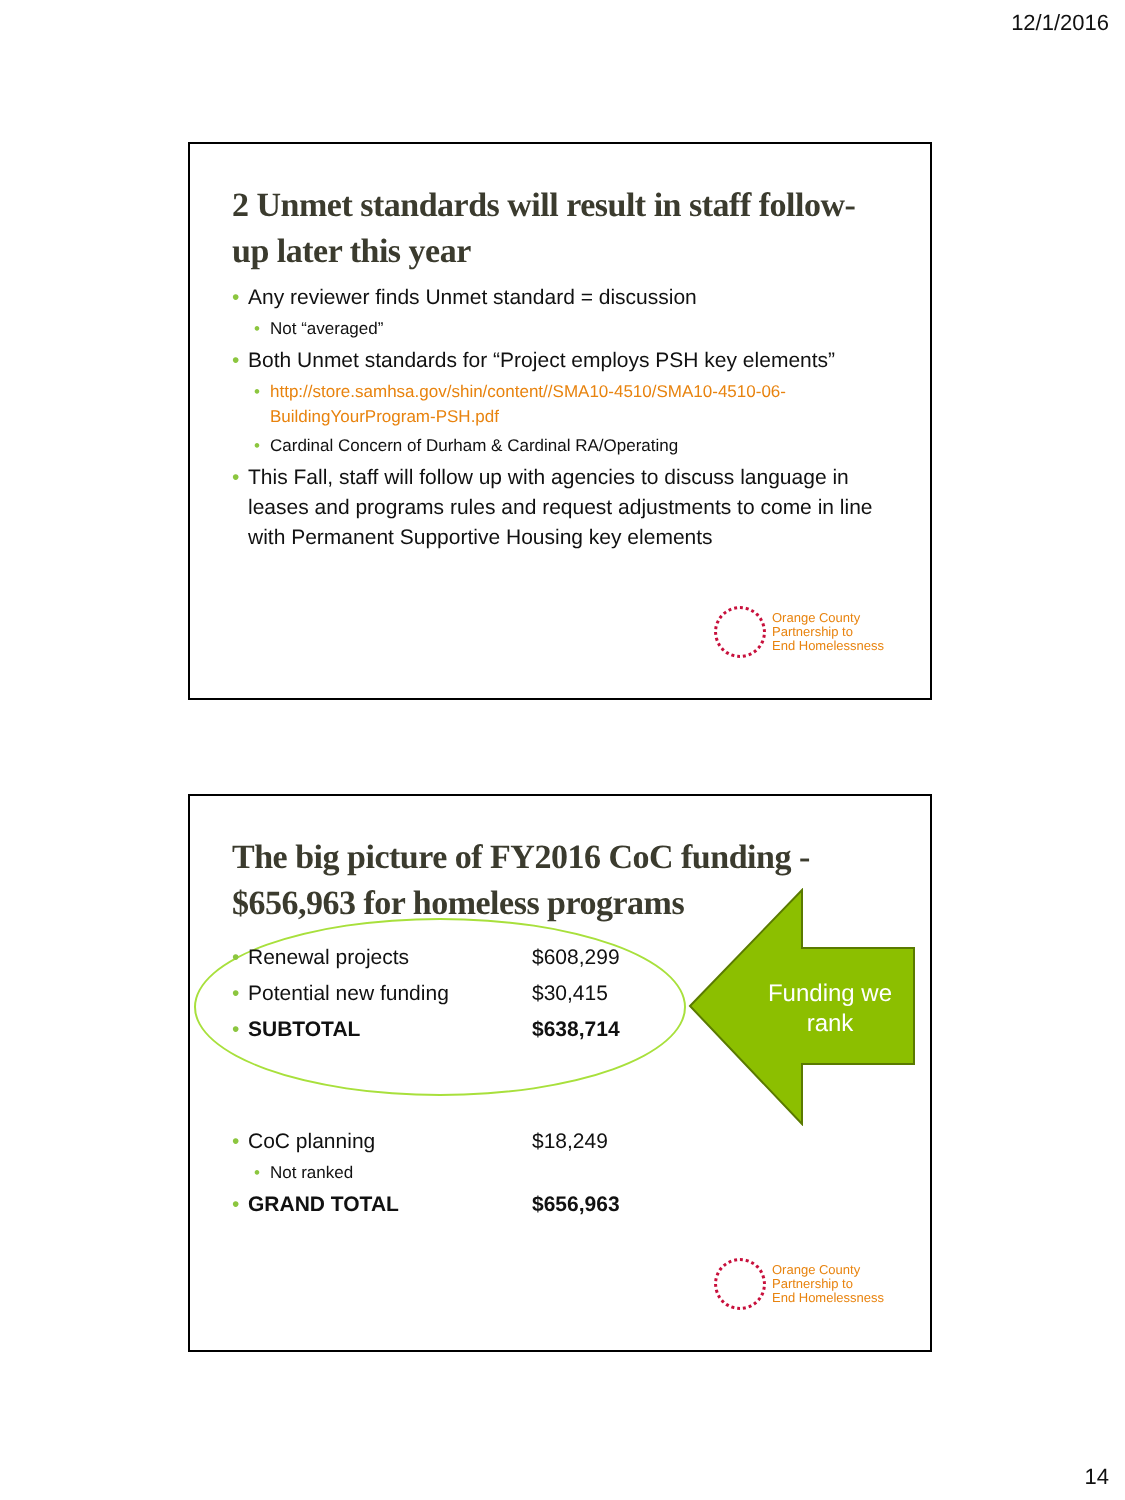12/1/2016
2 Unmet standards will result in staff follow-up later this year
• Any reviewer finds Unmet standard = discussion
• Not “averaged”
• Both Unmet standards for “Project employs PSH key elements”
• http://store.samhsa.gov/shin/content//SMA10-4510/SMA10-4510-06-BuildingYourProgram-PSH.pdf
• Cardinal Concern of Durham & Cardinal RA/Operating
• This Fall, staff will follow up with agencies to discuss language in leases and programs rules and request adjustments to come in line with Permanent Supportive Housing key elements
Orange County
Partnership to
End Homelessness
The big picture of FY2016 CoC funding - $656,963 for homeless programs
Funding we rank
• Renewal projects $608,299
• Potential new funding $30,415
• SUBTOTAL $638,714
• CoC planning $18,249
• Not ranked
• GRAND TOTAL $656,963
Orange County
Partnership to
End Homelessness
14